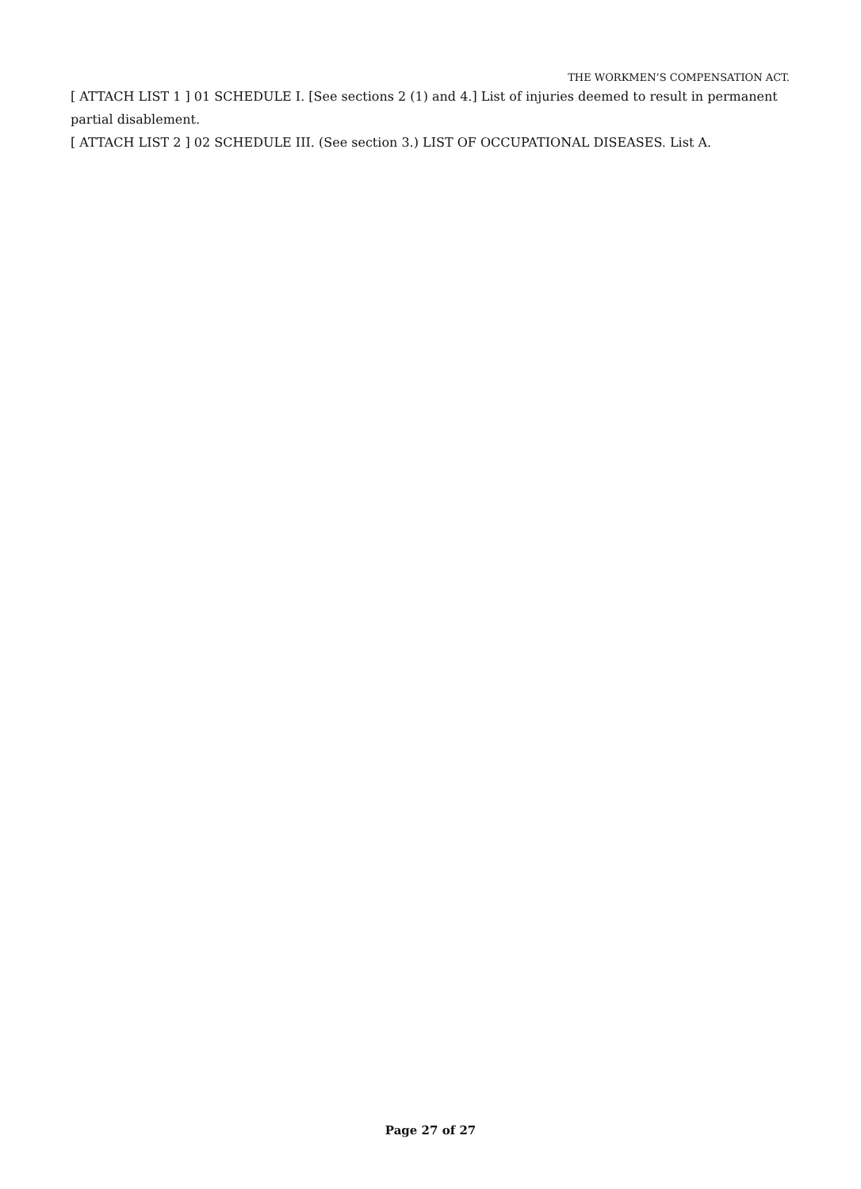THE WORKMEN’S COMPENSATION ACT.
[ ATTACH LIST 1 ] 01 SCHEDULE I. [See sections 2 (1) and 4.] List of injuries deemed to result in permanent partial disablement.
[ ATTACH LIST 2 ] 02 SCHEDULE III. (See section 3.) LIST OF OCCUPATIONAL DISEASES. List A.
Page 27 of 27